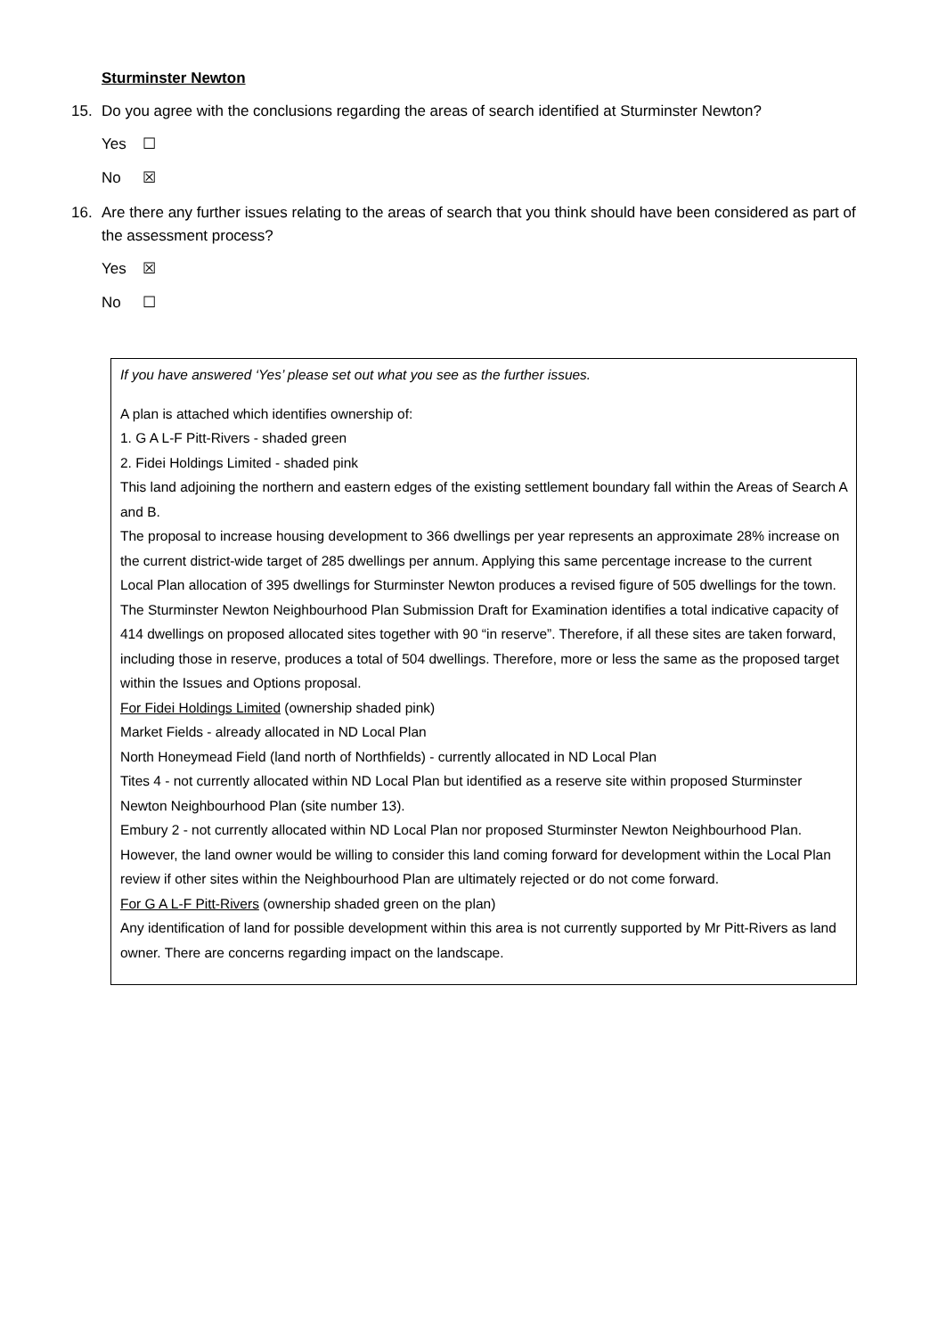Sturminster Newton
15. Do you agree with the conclusions regarding the areas of search identified at Sturminster Newton?
Yes ☐
No ☒
16. Are there any further issues relating to the areas of search that you think should have been considered as part of the assessment process?
Yes ☒
No ☐
If you have answered ‘Yes’ please set out what you see as the further issues.
A plan is attached which identifies ownership of:
1. G A L-F Pitt-Rivers - shaded green
2. Fidei Holdings Limited - shaded pink
This land adjoining the northern and eastern edges of the existing settlement boundary fall within the Areas of Search A and B.
The proposal to increase housing development to 366 dwellings per year represents an approximate 28% increase on the current district-wide target of 285 dwellings per annum. Applying this same percentage increase to the current Local Plan allocation of 395 dwellings for Sturminster Newton produces a revised figure of 505 dwellings for the town.
The Sturminster Newton Neighbourhood Plan Submission Draft for Examination identifies a total indicative capacity of 414 dwellings on proposed allocated sites together with 90 “in reserve”. Therefore, if all these sites are taken forward, including those in reserve, produces a total of 504 dwellings. Therefore, more or less the same as the proposed target within the Issues and Options proposal.
For Fidei Holdings Limited (ownership shaded pink)
Market Fields - already allocated in ND Local Plan
North Honeymead Field (land north of Northfields) - currently allocated in ND Local Plan
Tites 4 - not currently allocated within ND Local Plan but identified as a reserve site within proposed Sturminster Newton Neighbourhood Plan (site number 13).
Embury 2 - not currently allocated within ND Local Plan nor proposed Sturminster Newton Neighbourhood Plan. However, the land owner would be willing to consider this land coming forward for development within the Local Plan review if other sites within the Neighbourhood Plan are ultimately rejected or do not come forward.
For G A L-F Pitt-Rivers (ownership shaded green on the plan)
Any identification of land for possible development within this area is not currently supported by Mr Pitt-Rivers as land owner. There are concerns regarding impact on the landscape.